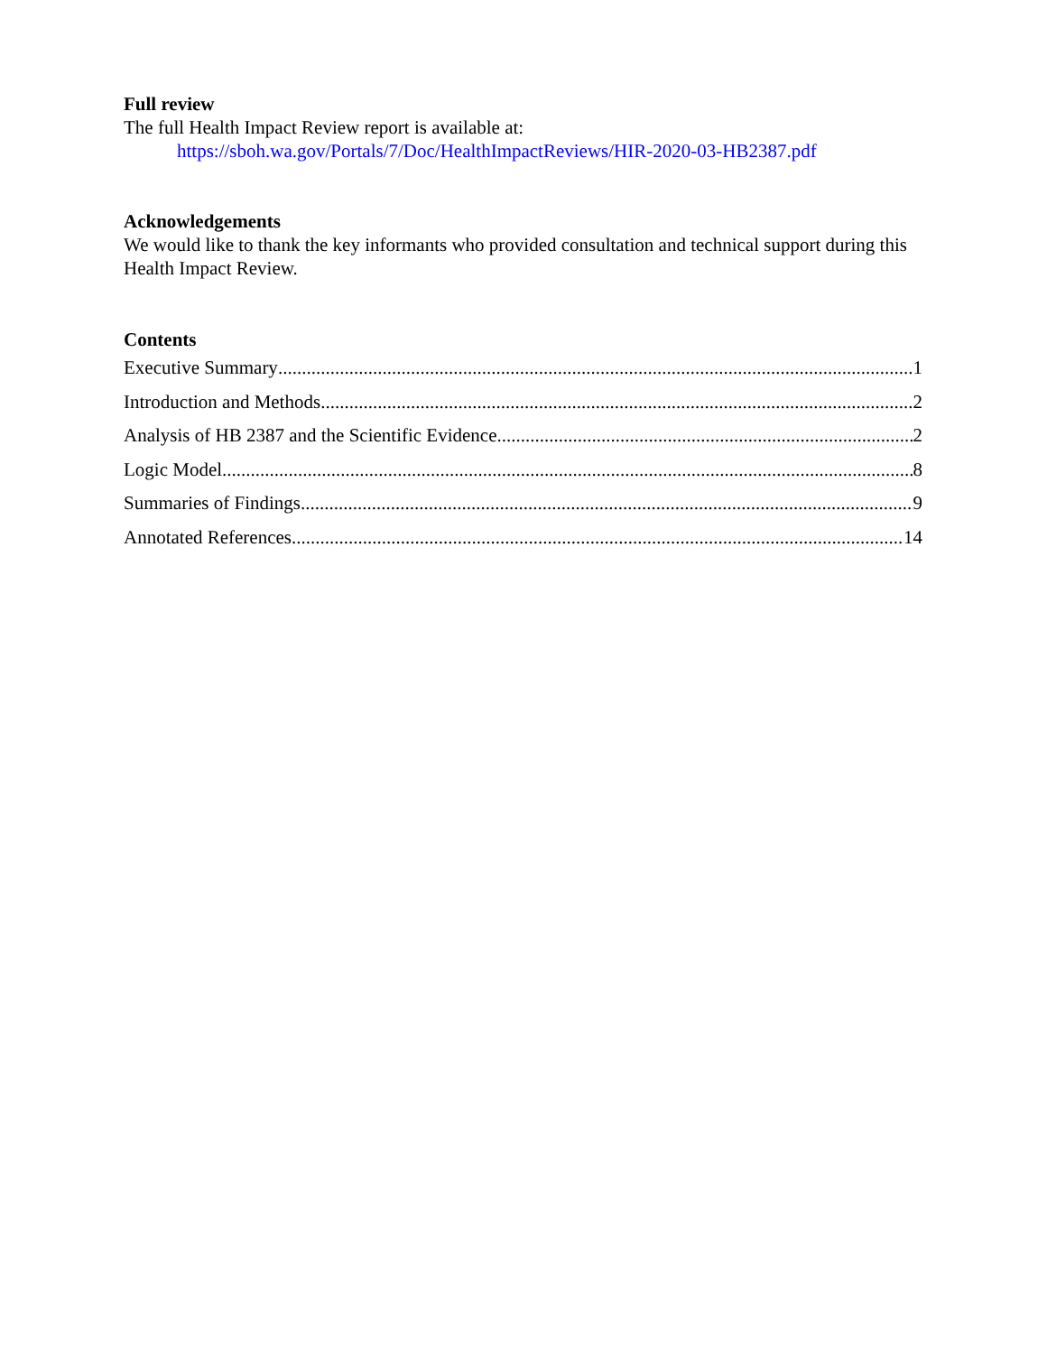Full review
The full Health Impact Review report is available at:
https://sboh.wa.gov/Portals/7/Doc/HealthImpactReviews/HIR-2020-03-HB2387.pdf
Acknowledgements
We would like to thank the key informants who provided consultation and technical support during this Health Impact Review.
Contents
Executive Summary 1
Introduction and Methods 2
Analysis of HB 2387 and the Scientific Evidence 2
Logic Model 8
Summaries of Findings 9
Annotated References 14